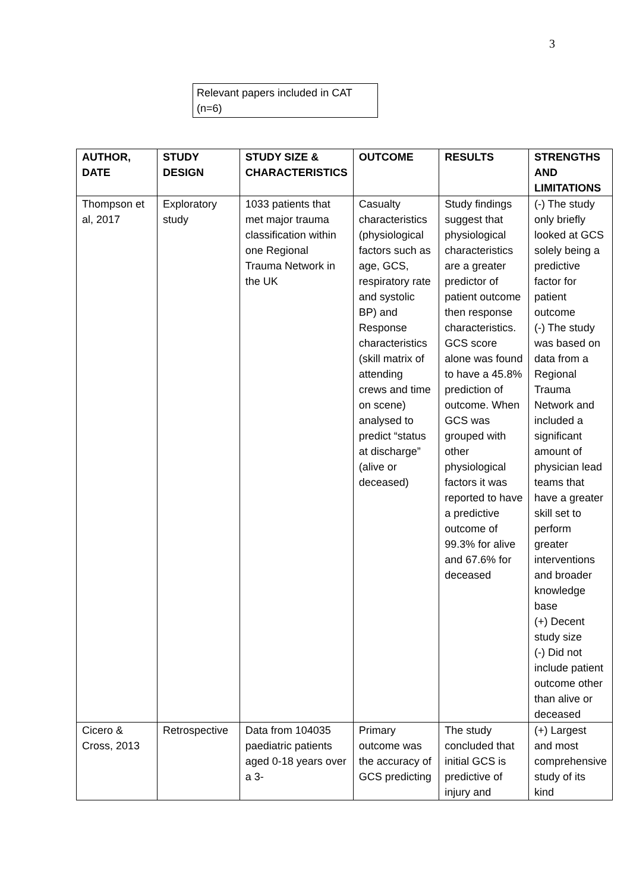3
Relevant papers included in CAT (n=6)
| AUTHOR, DATE | STUDY DESIGN | STUDY SIZE & CHARACTERISTICS | OUTCOME | RESULTS | STRENGTHS AND LIMITATIONS |
| --- | --- | --- | --- | --- | --- |
| Thompson et al, 2017 | Exploratory study | 1033 patients that met major trauma classification within one Regional Trauma Network in the UK | Casualty characteristics (physiological factors such as age, GCS, respiratory rate and systolic BP) and Response characteristics (skill matrix of attending crews and time on scene) analysed to predict “status at discharge” (alive or deceased) | Study findings suggest that physiological characteristics are a greater predictor of patient outcome then response characteristics. GCS score alone was found to have a 45.8% prediction of outcome. When GCS was grouped with other physiological factors it was reported to have a predictive outcome of 99.3% for alive and 67.6% for deceased | (-) The study only briefly looked at GCS solely being a predictive factor for patient outcome (-) The study was based on data from a Regional Trauma Network and included a significant amount of physician lead teams that have a greater skill set to perform greater interventions and broader knowledge base (+) Decent study size (-) Did not include patient outcome other than alive or deceased |
| Cicero & Cross, 2013 | Retrospective | Data from 104035 paediatric patients aged 0-18 years over a 3- | Primary outcome was the accuracy of GCS predicting | The study concluded that initial GCS is predictive of injury and | (+) Largest and most comprehensive study of its kind |